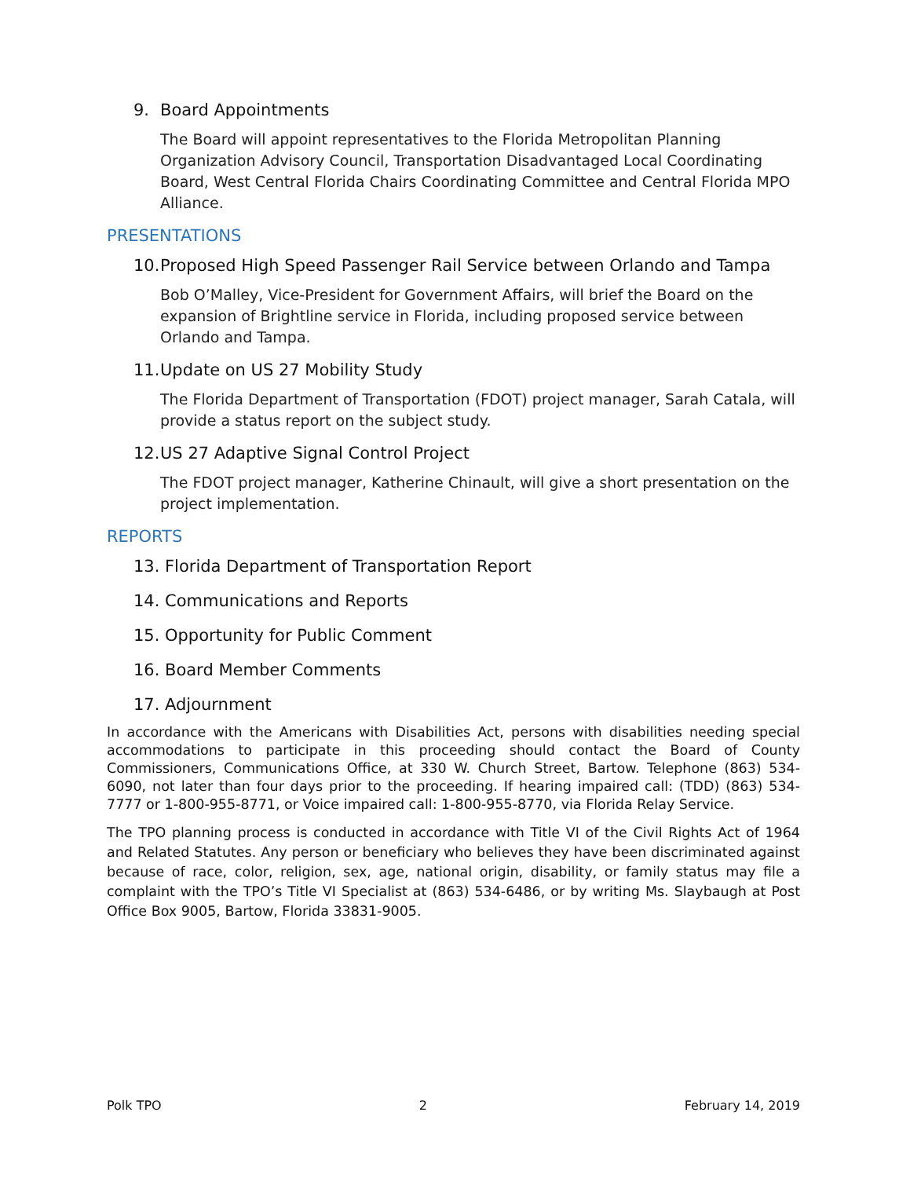9. Board Appointments
The Board will appoint representatives to the Florida Metropolitan Planning Organization Advisory Council, Transportation Disadvantaged Local Coordinating Board, West Central Florida Chairs Coordinating Committee and Central Florida MPO Alliance.
PRESENTATIONS
10. Proposed High Speed Passenger Rail Service between Orlando and Tampa
Bob O’Malley, Vice-President for Government Affairs, will brief the Board on the expansion of Brightline service in Florida, including proposed service between Orlando and Tampa.
11. Update on US 27 Mobility Study
The Florida Department of Transportation (FDOT) project manager, Sarah Catala, will provide a status report on the subject study.
12. US 27 Adaptive Signal Control Project
The FDOT project manager, Katherine Chinault, will give a short presentation on the project implementation.
REPORTS
13. Florida Department of Transportation Report
14. Communications and Reports
15. Opportunity for Public Comment
16. Board Member Comments
17. Adjournment
In accordance with the Americans with Disabilities Act, persons with disabilities needing special accommodations to participate in this proceeding should contact the Board of County Commissioners, Communications Office, at 330 W. Church Street, Bartow. Telephone (863) 534-6090, not later than four days prior to the proceeding. If hearing impaired call: (TDD) (863) 534-7777 or 1-800-955-8771, or Voice impaired call: 1-800-955-8770, via Florida Relay Service.
The TPO planning process is conducted in accordance with Title VI of the Civil Rights Act of 1964 and Related Statutes. Any person or beneficiary who believes they have been discriminated against because of race, color, religion, sex, age, national origin, disability, or family status may file a complaint with the TPO’s Title VI Specialist at (863) 534-6486, or by writing Ms. Slaybaugh at Post Office Box 9005, Bartow, Florida 33831-9005.
Polk TPO 2 February 14, 2019